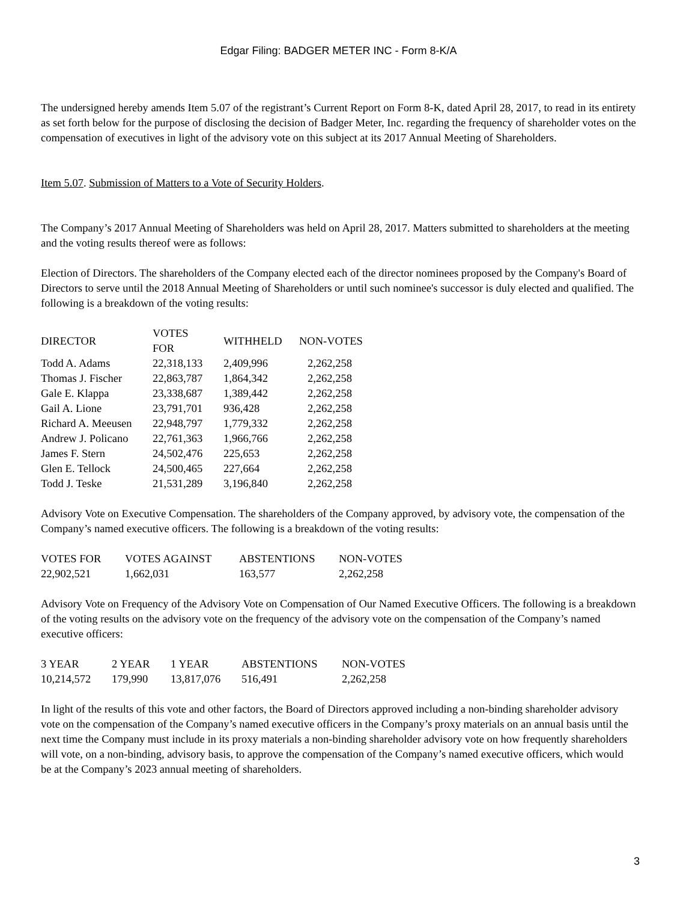Edgar Filing: BADGER METER INC - Form 8-K/A
The undersigned hereby amends Item 5.07 of the registrant’s Current Report on Form 8-K, dated April 28, 2017, to read in its entirety as set forth below for the purpose of disclosing the decision of Badger Meter, Inc. regarding the frequency of shareholder votes on the compensation of executives in light of the advisory vote on this subject at its 2017 Annual Meeting of Shareholders.
Item 5.07. Submission of Matters to a Vote of Security Holders.
The Company’s 2017 Annual Meeting of Shareholders was held on April 28, 2017. Matters submitted to shareholders at the meeting and the voting results thereof were as follows:
Election of Directors. The shareholders of the Company elected each of the director nominees proposed by the Company's Board of Directors to serve until the 2018 Annual Meeting of Shareholders or until such nominee's successor is duly elected and qualified. The following is a breakdown of the voting results:
| DIRECTOR | VOTES FOR | WITHHELD | NON-VOTES |
| --- | --- | --- | --- |
| Todd A. Adams | 22,318,133 | 2,409,996 | 2,262,258 |
| Thomas J. Fischer | 22,863,787 | 1,864,342 | 2,262,258 |
| Gale E. Klappa | 23,338,687 | 1,389,442 | 2,262,258 |
| Gail A. Lione | 23,791,701 | 936,428 | 2,262,258 |
| Richard A. Meeusen | 22,948,797 | 1,779,332 | 2,262,258 |
| Andrew J. Policano | 22,761,363 | 1,966,766 | 2,262,258 |
| James F. Stern | 24,502,476 | 225,653 | 2,262,258 |
| Glen E. Tellock | 24,500,465 | 227,664 | 2,262,258 |
| Todd J. Teske | 21,531,289 | 3,196,840 | 2,262,258 |
Advisory Vote on Executive Compensation. The shareholders of the Company approved, by advisory vote, the compensation of the Company’s named executive officers. The following is a breakdown of the voting results:
| VOTES FOR | VOTES AGAINST | ABSTENTIONS | NON-VOTES |
| --- | --- | --- | --- |
| 22,902,521 | 1,662,031 | 163,577 | 2,262,258 |
Advisory Vote on Frequency of the Advisory Vote on Compensation of Our Named Executive Officers. The following is a breakdown of the voting results on the advisory vote on the frequency of the advisory vote on the compensation of the Company’s named executive officers:
| 3 YEAR | 2 YEAR | 1 YEAR | ABSTENTIONS | NON-VOTES |
| --- | --- | --- | --- | --- |
| 10,214,572 | 179,990 | 13,817,076 | 516,491 | 2,262,258 |
In light of the results of this vote and other factors, the Board of Directors approved including a non-binding shareholder advisory vote on the compensation of the Company’s named executive officers in the Company’s proxy materials on an annual basis until the next time the Company must include in its proxy materials a non-binding shareholder advisory vote on how frequently shareholders will vote, on a non-binding, advisory basis, to approve the compensation of the Company’s named executive officers, which would be at the Company’s 2023 annual meeting of shareholders.
3